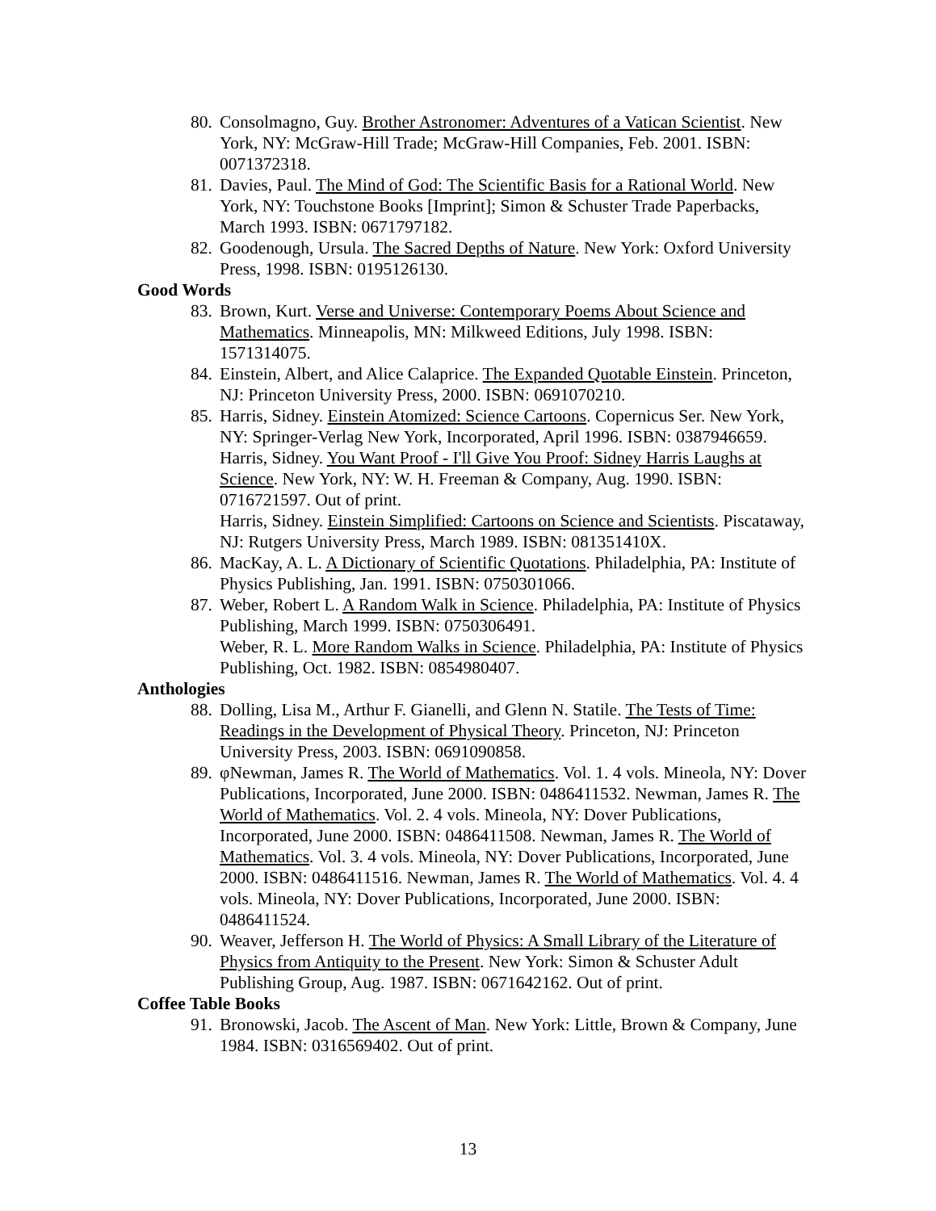80. Consolmagno, Guy. Brother Astronomer: Adventures of a Vatican Scientist. New York, NY: McGraw-Hill Trade; McGraw-Hill Companies, Feb. 2001. ISBN: 0071372318.
81. Davies, Paul. The Mind of God: The Scientific Basis for a Rational World. New York, NY: Touchstone Books [Imprint]; Simon & Schuster Trade Paperbacks, March 1993. ISBN: 0671797182.
82. Goodenough, Ursula. The Sacred Depths of Nature. New York: Oxford University Press, 1998. ISBN: 0195126130.
Good Words
83. Brown, Kurt. Verse and Universe: Contemporary Poems About Science and Mathematics. Minneapolis, MN: Milkweed Editions, July 1998. ISBN: 1571314075.
84. Einstein, Albert, and Alice Calaprice. The Expanded Quotable Einstein. Princeton, NJ: Princeton University Press, 2000. ISBN: 0691070210.
85. Harris, Sidney. Einstein Atomized: Science Cartoons. Copernicus Ser. New York, NY: Springer-Verlag New York, Incorporated, April 1996. ISBN: 0387946659.
Harris, Sidney. You Want Proof - I'll Give You Proof: Sidney Harris Laughs at Science. New York, NY: W. H. Freeman & Company, Aug. 1990. ISBN: 0716721597. Out of print.
Harris, Sidney. Einstein Simplified: Cartoons on Science and Scientists. Piscataway, NJ: Rutgers University Press, March 1989. ISBN: 081351410X.
86. MacKay, A. L. A Dictionary of Scientific Quotations. Philadelphia, PA: Institute of Physics Publishing, Jan. 1991. ISBN: 0750301066.
87. Weber, Robert L. A Random Walk in Science. Philadelphia, PA: Institute of Physics Publishing, March 1999. ISBN: 0750306491.
Weber, R. L. More Random Walks in Science. Philadelphia, PA: Institute of Physics Publishing, Oct. 1982. ISBN: 0854980407.
Anthologies
88. Dolling, Lisa M., Arthur F. Gianelli, and Glenn N. Statile. The Tests of Time: Readings in the Development of Physical Theory. Princeton, NJ: Princeton University Press, 2003. ISBN: 0691090858.
89. φNewman, James R. The World of Mathematics. Vol. 1. 4 vols. Mineola, NY: Dover Publications, Incorporated, June 2000. ISBN: 0486411532. Newman, James R. The World of Mathematics. Vol. 2. 4 vols. Mineola, NY: Dover Publications, Incorporated, June 2000. ISBN: 0486411508. Newman, James R. The World of Mathematics. Vol. 3. 4 vols. Mineola, NY: Dover Publications, Incorporated, June 2000. ISBN: 0486411516. Newman, James R. The World of Mathematics. Vol. 4. 4 vols. Mineola, NY: Dover Publications, Incorporated, June 2000. ISBN: 0486411524.
90. Weaver, Jefferson H. The World of Physics: A Small Library of the Literature of Physics from Antiquity to the Present. New York: Simon & Schuster Adult Publishing Group, Aug. 1987. ISBN: 0671642162. Out of print.
Coffee Table Books
91. Bronowski, Jacob. The Ascent of Man. New York: Little, Brown & Company, June 1984. ISBN: 0316569402. Out of print.
13